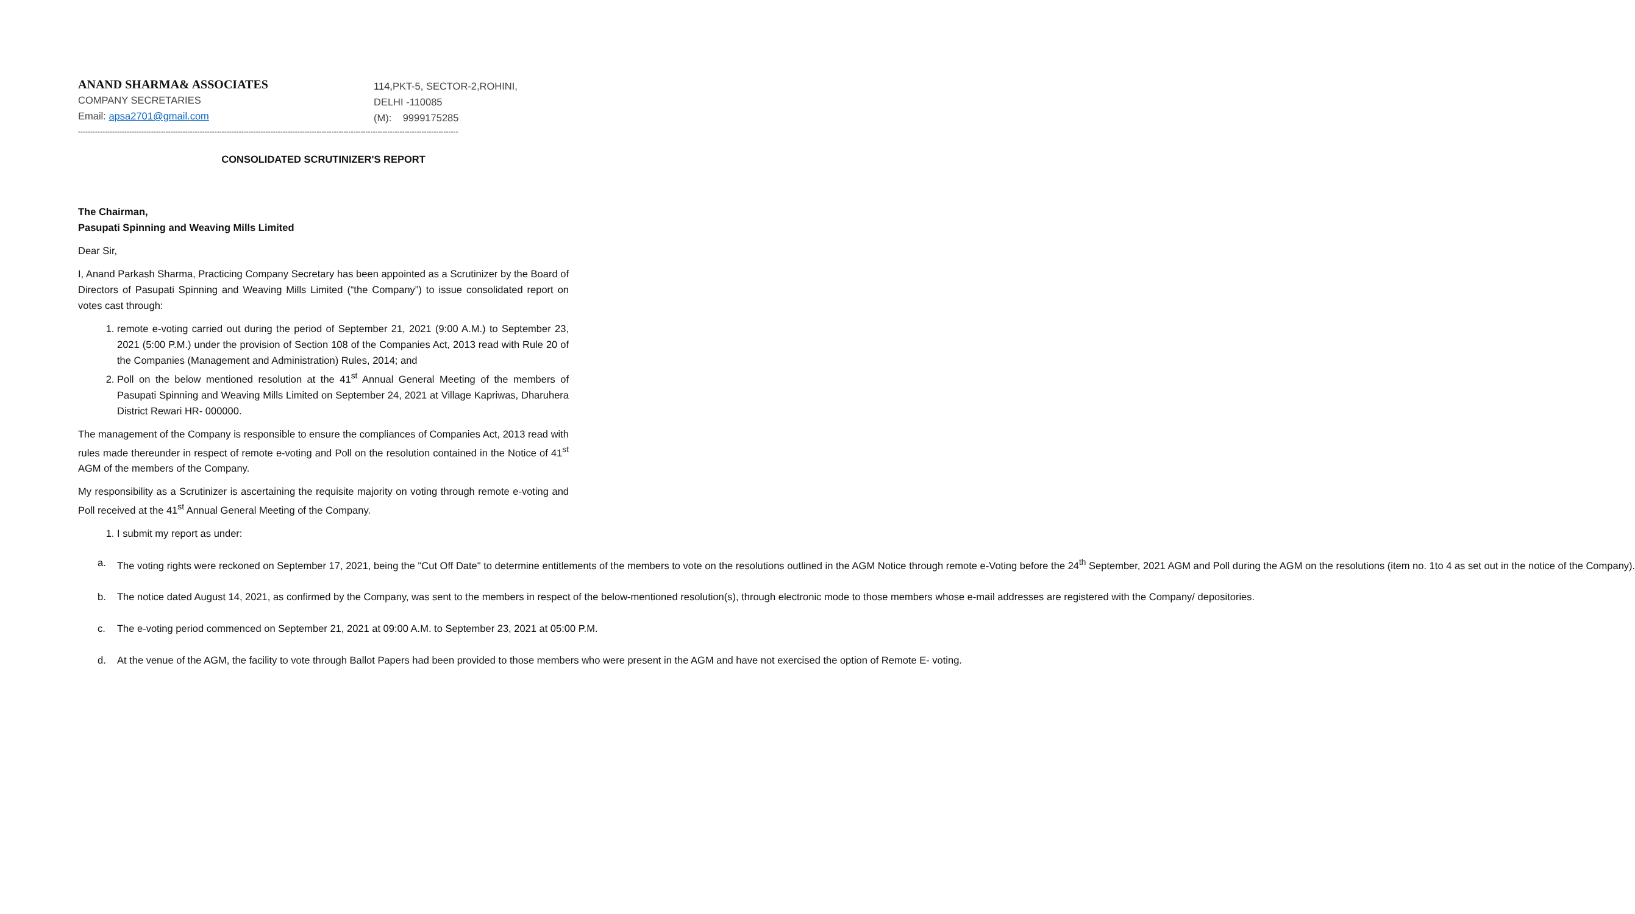ANAND SHARMA& ASSOCIATES
COMPANY SECRETARIES
Email: apsa2701@gmail.com
114,PKT-5, SECTOR-2,ROHINI,
DELHI -110085
(M): 9999175285
------------------------------------------------------------------------------------------------------------------------------------------------------------
CONSOLIDATED SCRUTINIZER'S REPORT
The Chairman,
Pasupati Spinning and Weaving Mills Limited
Dear Sir,
I, Anand Parkash Sharma, Practicing Company Secretary has been appointed as a Scrutinizer by the Board of Directors of Pasupati Spinning and Weaving Mills Limited (“the Company”) to issue consolidated report on votes cast through:
1. remote e-voting carried out during the period of September 21, 2021 (9:00 A.M.) to September 23, 2021 (5:00 P.M.) under the provision of Section 108 of the Companies Act, 2013 read with Rule 20 of the Companies (Management and Administration) Rules, 2014; and
2. Poll on the below mentioned resolution at the 41<sup>st</sup> Annual General Meeting of the members of Pasupati Spinning and Weaving Mills Limited on September 24, 2021 at Village Kapriwas, Dharuhera District Rewari HR- 000000.
The management of the Company is responsible to ensure the compliances of Companies Act, 2013 read with rules made thereunder in respect of remote e-voting and Poll on the resolution contained in the Notice of 41<sup>st</sup> AGM of the members of the Company.
My responsibility as a Scrutinizer is ascertaining the requisite majority on voting through remote e-voting and Poll received at the 41<sup>st</sup> Annual General Meeting of the Company.
1. I submit my report as under:
a. The voting rights were reckoned on September 17, 2021, being the "Cut Off Date" to determine entitlements of the members to vote on the resolutions outlined in the AGM Notice through remote e-Voting before the 24<sup>th</sup> September, 2021 AGM and Poll during the AGM on the resolutions (item no. 1to 4 as set out in the notice of the Company).
b. The notice dated August 14, 2021, as confirmed by the Company, was sent to the members in respect of the below-mentioned resolution(s), through electronic mode to those members whose e-mail addresses are registered with the Company/ depositories.
c. The e-voting period commenced on September 21, 2021 at 09:00 A.M. to September 23, 2021 at 05:00 P.M.
d. At the venue of the AGM, the facility to vote through Ballot Papers had been provided to those members who were present in the AGM and have not exercised the option of Remote E- voting.